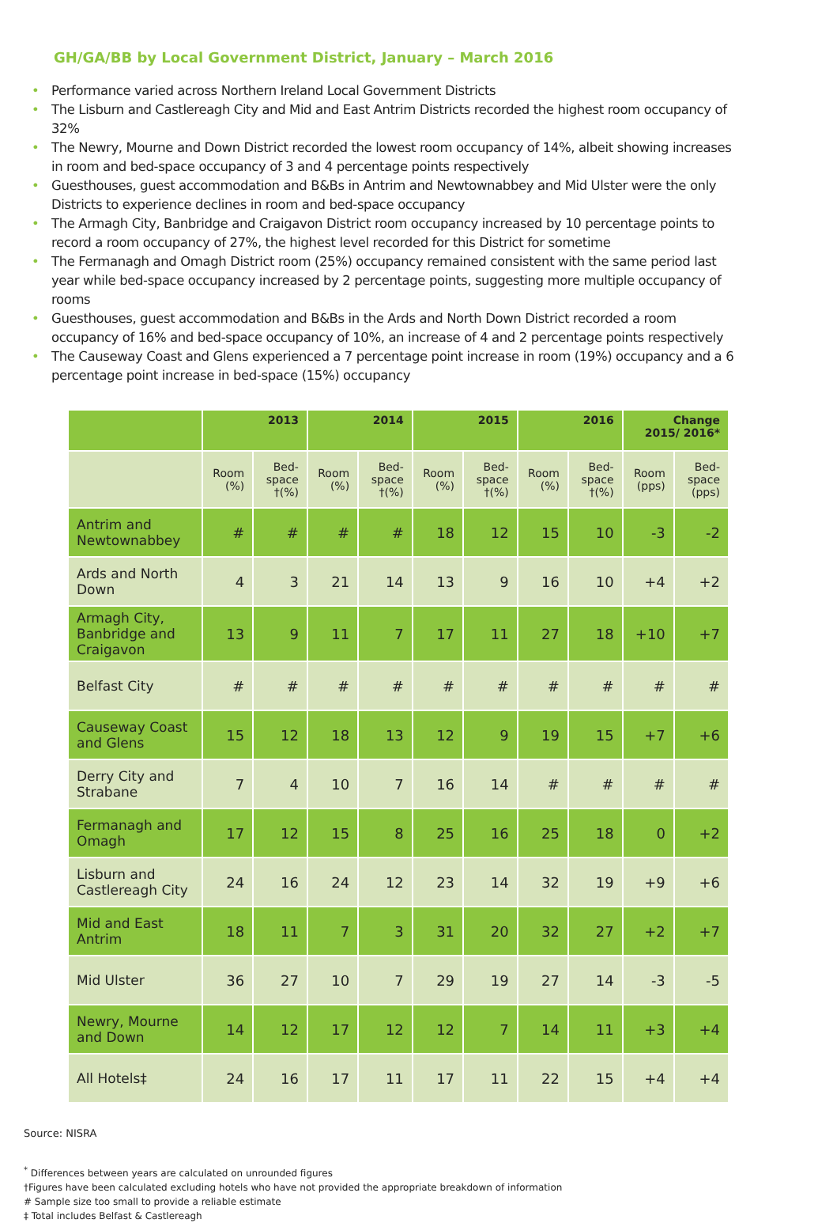GH/GA/BB by Local Government District, January – March 2016
• Performance varied across Northern Ireland Local Government Districts
• The Lisburn and Castlereagh City and Mid and East Antrim Districts recorded the highest room occupancy of 32%
• The Newry, Mourne and Down District recorded the lowest room occupancy of 14%, albeit showing increases in room and bed-space occupancy of 3 and 4 percentage points respectively
• Guesthouses, guest accommodation and B&Bs in Antrim and Newtownabbey and Mid Ulster were the only Districts to experience declines in room and bed-space occupancy
• The Armagh City, Banbridge and Craigavon District room occupancy increased by 10 percentage points to record a room occupancy of 27%, the highest level recorded for this District for sometime
• The Fermanagh and Omagh District room (25%) occupancy remained consistent with the same period last year while bed-space occupancy increased by 2 percentage points, suggesting more multiple occupancy of rooms
• Guesthouses, guest accommodation and B&Bs in the Ards and North Down District recorded a room occupancy of 16% and bed-space occupancy of 10%, an increase of 4 and 2 percentage points respectively
• The Causeway Coast and Glens experienced a 7 percentage point increase in room (19%) occupancy and a 6 percentage point increase in bed-space (15%) occupancy
| | 2013 | | 2014 | | 2015 | | 2016 | | Change 2015/ 2016* | |
| --- | --- | --- | --- | --- | --- | --- | --- | --- | --- | --- |
| | Room (%) | Bed-space †(%) | Room (%) | Bed-space †(%) | Room (%) | Bed-space †(%) | Room (%) | Bed-space †(%) | Room (pps) | Bed-space (pps) |
| Antrim and Newtownabbey | # | # | # | # | 18 | 12 | 15 | 10 | -3 | -2 |
| Ards and North Down | 4 | 3 | 21 | 14 | 13 | 9 | 16 | 10 | +4 | +2 |
| Armagh City, Banbridge and Craigavon | 13 | 9 | 11 | 7 | 17 | 11 | 27 | 18 | +10 | +7 |
| Belfast City | # | # | # | # | # | # | # | # | # | # |
| Causeway Coast and Glens | 15 | 12 | 18 | 13 | 12 | 9 | 19 | 15 | +7 | +6 |
| Derry City and Strabane | 7 | 4 | 10 | 7 | 16 | 14 | # | # | # | # |
| Fermanagh and Omagh | 17 | 12 | 15 | 8 | 25 | 16 | 25 | 18 | 0 | +2 |
| Lisburn and Castlereagh City | 24 | 16 | 24 | 12 | 23 | 14 | 32 | 19 | +9 | +6 |
| Mid and East Antrim | 18 | 11 | 7 | 3 | 31 | 20 | 32 | 27 | +2 | +7 |
| Mid Ulster | 36 | 27 | 10 | 7 | 29 | 19 | 27 | 14 | -3 | -5 |
| Newry, Mourne and Down | 14 | 12 | 17 | 12 | 12 | 7 | 14 | 11 | +3 | +4 |
| All Hotels‡ | 24 | 16 | 17 | 11 | 17 | 11 | 22 | 15 | +4 | +4 |
Source: NISRA
<sup>*</sup> Differences between years are calculated on unrounded figures
†Figures have been calculated excluding hotels who have not provided the appropriate breakdown of information
# Sample size too small to provide a reliable estimate
‡ Total includes Belfast & Castlereagh